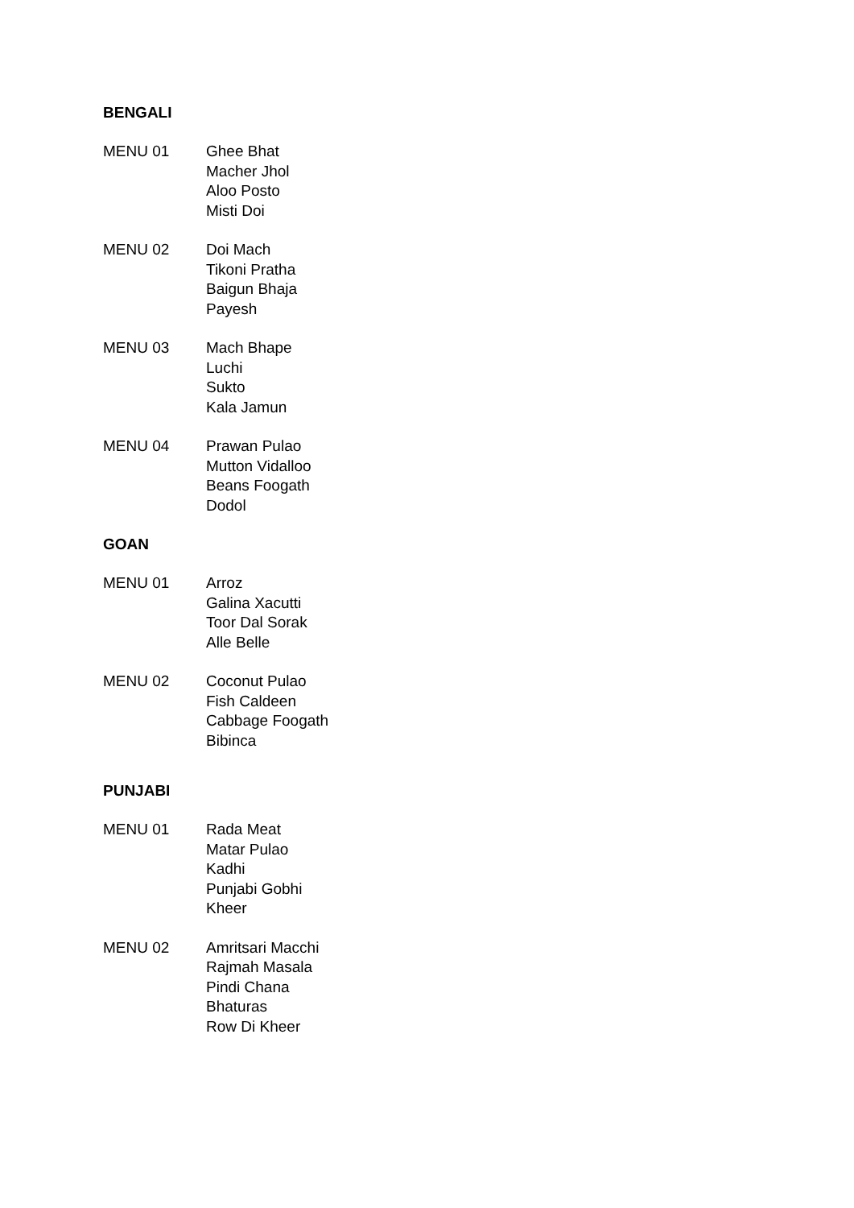BENGALI
MENU 01 Ghee Bhat
Macher Jhol
Aloo Posto
Misti Doi
MENU 02 Doi Mach
Tikoni Pratha
Baigun Bhaja
Payesh
MENU 03 Mach Bhape
Luchi
Sukto
Kala Jamun
MENU 04 Prawan Pulao
Mutton Vidalloo
Beans Foogath
Dodol
GOAN
MENU 01 Arroz
Galina Xacutti
Toor Dal Sorak
Alle Belle
MENU 02 Coconut Pulao
Fish Caldeen
Cabbage Foogath
Bibinca
PUNJABI
MENU 01 Rada Meat
Matar Pulao
Kadhi
Punjabi Gobhi
Kheer
MENU 02 Amritsari Macchi
Rajmah Masala
Pindi Chana
Bhaturas
Row Di Kheer